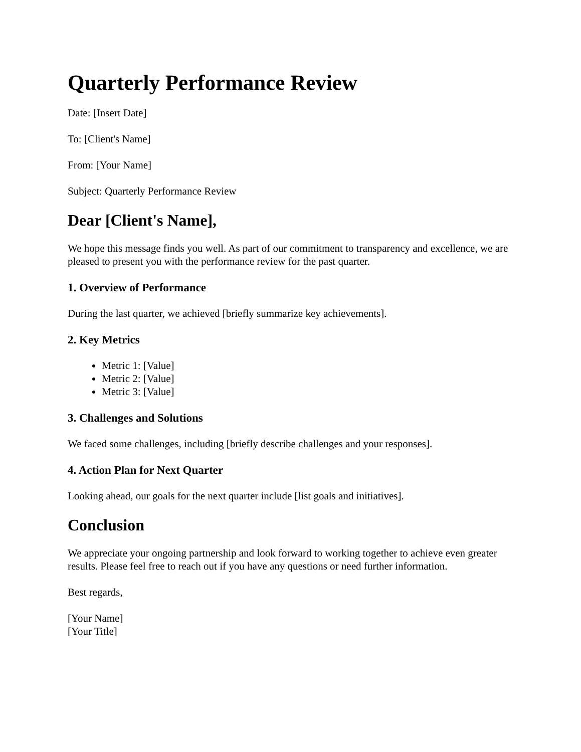Quarterly Performance Review
Date: [Insert Date]
To: [Client's Name]
From: [Your Name]
Subject: Quarterly Performance Review
Dear [Client's Name],
We hope this message finds you well. As part of our commitment to transparency and excellence, we are pleased to present you with the performance review for the past quarter.
1. Overview of Performance
During the last quarter, we achieved [briefly summarize key achievements].
2. Key Metrics
Metric 1: [Value]
Metric 2: [Value]
Metric 3: [Value]
3. Challenges and Solutions
We faced some challenges, including [briefly describe challenges and your responses].
4. Action Plan for Next Quarter
Looking ahead, our goals for the next quarter include [list goals and initiatives].
Conclusion
We appreciate your ongoing partnership and look forward to working together to achieve even greater results. Please feel free to reach out if you have any questions or need further information.
Best regards,
[Your Name]
[Your Title]